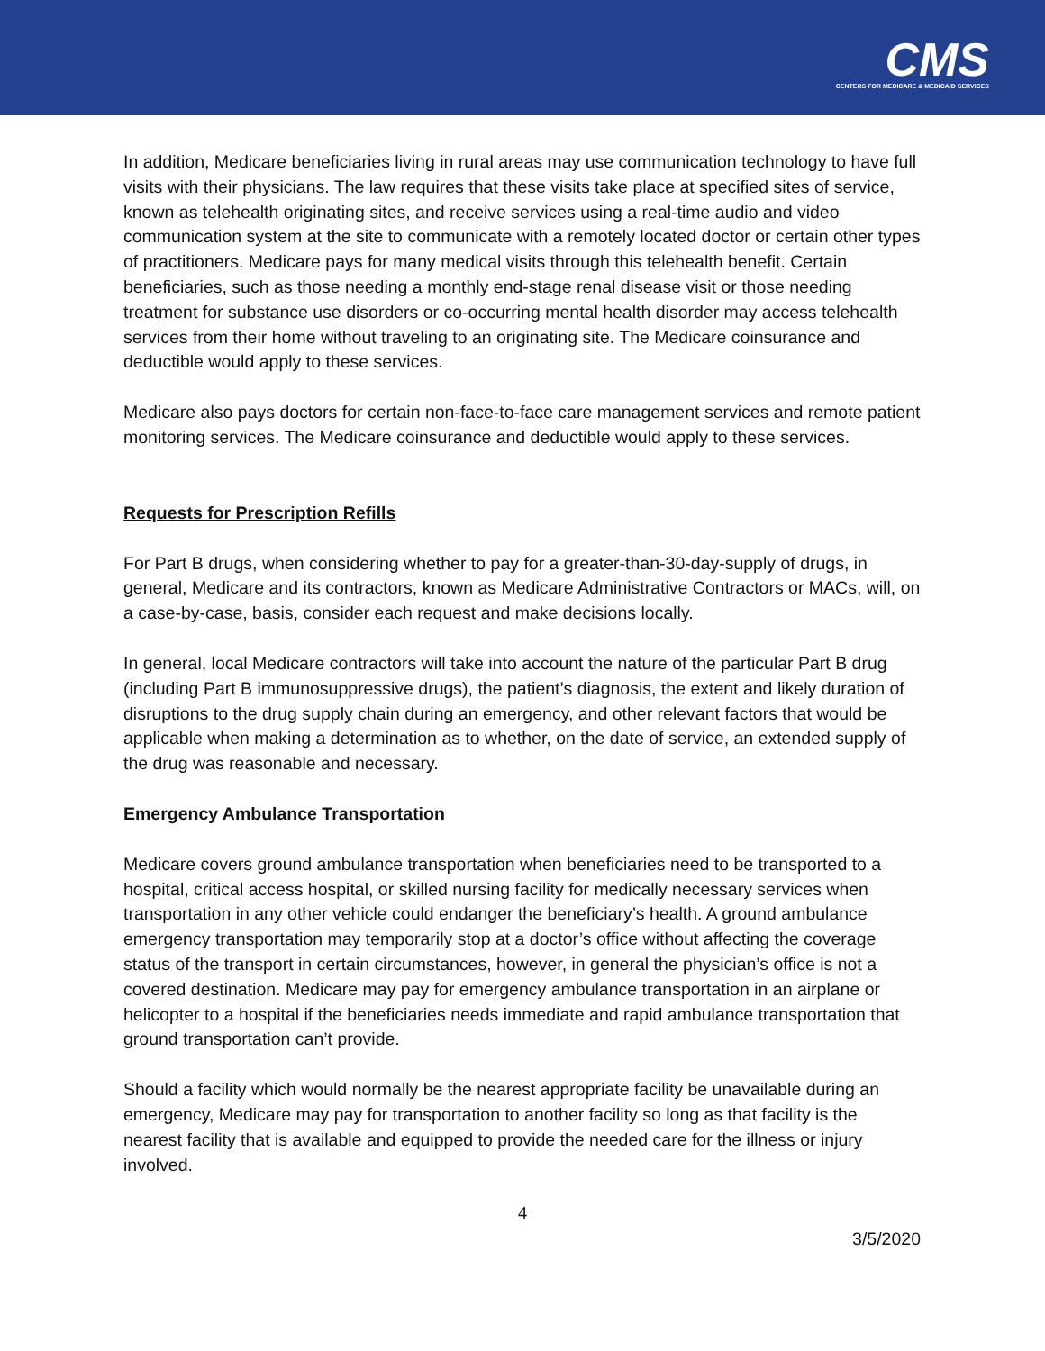CMS
CENTERS FOR MEDICARE & MEDICAID SERVICES
In addition, Medicare beneficiaries living in rural areas may use communication technology to have full visits with their physicians. The law requires that these visits take place at specified sites of service, known as telehealth originating sites, and receive services using a real-time audio and video communication system at the site to communicate with a remotely located doctor or certain other types of practitioners. Medicare pays for many medical visits through this telehealth benefit. Certain beneficiaries, such as those needing a monthly end-stage renal disease visit or those needing treatment for substance use disorders or co-occurring mental health disorder may access telehealth services from their home without traveling to an originating site. The Medicare coinsurance and deductible would apply to these services.
Medicare also pays doctors for certain non-face-to-face care management services and remote patient monitoring services. The Medicare coinsurance and deductible would apply to these services.
Requests for Prescription Refills
For Part B drugs, when considering whether to pay for a greater-than-30-day-supply of drugs, in general, Medicare and its contractors, known as Medicare Administrative Contractors or MACs, will, on a case-by-case, basis, consider each request and make decisions locally.
In general, local Medicare contractors will take into account the nature of the particular Part B drug (including Part B immunosuppressive drugs), the patient’s diagnosis, the extent and likely duration of disruptions to the drug supply chain during an emergency, and other relevant factors that would be applicable when making a determination as to whether, on the date of service, an extended supply of the drug was reasonable and necessary.
Emergency Ambulance Transportation
Medicare covers ground ambulance transportation when beneficiaries need to be transported to a hospital, critical access hospital, or skilled nursing facility for medically necessary services when transportation in any other vehicle could endanger the beneficiary’s health. A ground ambulance emergency transportation may temporarily stop at a doctor’s office without affecting the coverage status of the transport in certain circumstances, however, in general the physician’s office is not a covered destination. Medicare may pay for emergency ambulance transportation in an airplane or helicopter to a hospital if the beneficiaries needs immediate and rapid ambulance transportation that ground transportation can’t provide.
Should a facility which would normally be the nearest appropriate facility be unavailable during an emergency, Medicare may pay for transportation to another facility so long as that facility is the nearest facility that is available and equipped to provide the needed care for the illness or injury involved.
4
3/5/2020